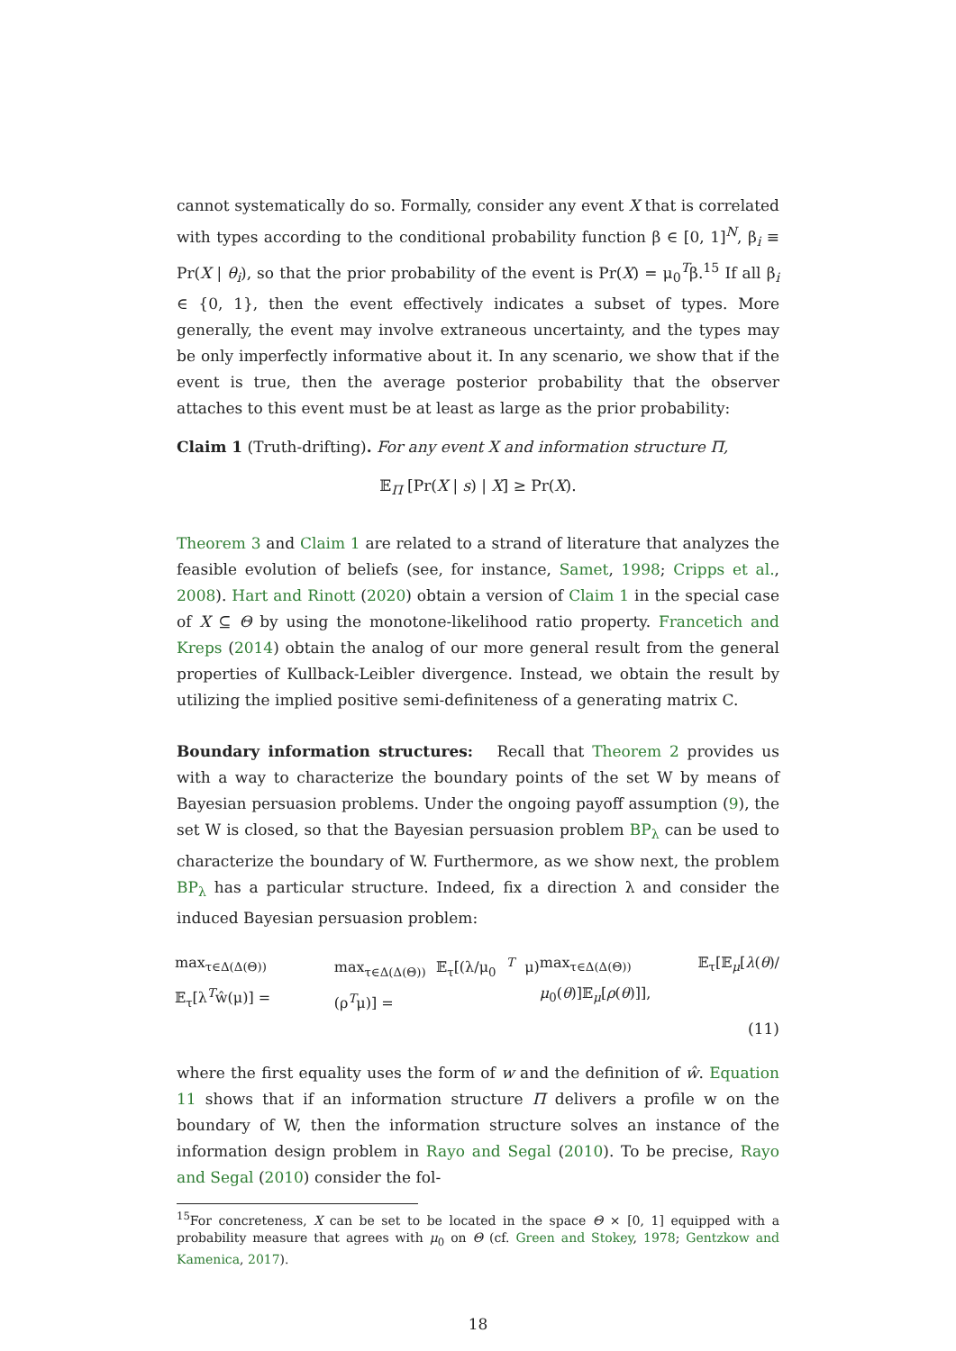cannot systematically do so. Formally, consider any event X that is correlated with types according to the conditional probability function β ∈ [0, 1]<sup>N</sup>, β<sub>i</sub> ≡ Pr(X | θ<sub>i</sub>), so that the prior probability of the event is Pr(X) = μ<sub>0</sub><sup>T</sup>β.<sup>15</sup> If all β<sub>i</sub> ∈ {0, 1}, then the event effectively indicates a subset of types. More generally, the event may involve extraneous uncertainty, and the types may be only imperfectly informative about it. In any scenario, we show that if the event is true, then the average posterior probability that the observer attaches to this event must be at least as large as the prior probability:
Claim 1 (Truth-drifting). For any event X and information structure Π,
𝔼<sub>Π</sub> [Pr(X | s) | X] ≥ Pr(X).
Theorem 3 and Claim 1 are related to a strand of literature that analyzes the feasible evolution of beliefs (see, for instance, Samet, 1998; Cripps et al., 2008). Hart and Rinott (2020) obtain a version of Claim 1 in the special case of X ⊆ Θ by using the monotone-likelihood ratio property. Francetich and Kreps (2014) obtain the analog of our more general result from the general properties of Kullback-Leibler divergence. Instead, we obtain the result by utilizing the implied positive semi-definiteness of a generating matrix C.
Boundary information structures: Recall that Theorem 2 provides us with a way to characterize the boundary points of the set W by means of Bayesian persuasion problems. Under the ongoing payoff assumption (9), the set W is closed, so that the Bayesian persuasion problem BP<sub>λ</sub> can be used to characterize the boundary of W. Furthermore, as we show next, the problem BP<sub>λ</sub> has a particular structure. Indeed, fix a direction λ and consider the induced Bayesian persuasion problem:
max<sub>τ∈Δ(Δ(Θ))</sub> 𝔼<sub>τ</sub>[λ<sup>T</sup>ŵ(μ)] = max<sub>τ∈Δ(Δ(Θ))</sub> 𝔼<sub>τ</sub>[(λ/μ<sub>0</sub> <sup>T</sup> μ)(ρ<sup>T</sup>μ)] = max<sub>τ∈Δ(Δ(Θ))</sub> 𝔼<sub>τ</sub>[𝔼<sub>μ</sub>[λ(θ)/μ<sub>0</sub>(θ)]𝔼<sub>μ</sub>[ρ(θ)]],
(11)
where the first equality uses the form of w and the definition of ŵ. Equation 11 shows that if an information structure Π delivers a profile w on the boundary of W, then the information structure solves an instance of the information design problem in Rayo and Segal (2010). To be precise, Rayo and Segal (2010) consider the fol-
<sup>15</sup> For concreteness, X can be set to be located in the space Θ × [0, 1] equipped with a probability measure that agrees with μ<sub>0</sub> on Θ (cf. Green and Stokey, 1978; Gentzkow and Kamenica, 2017).
18